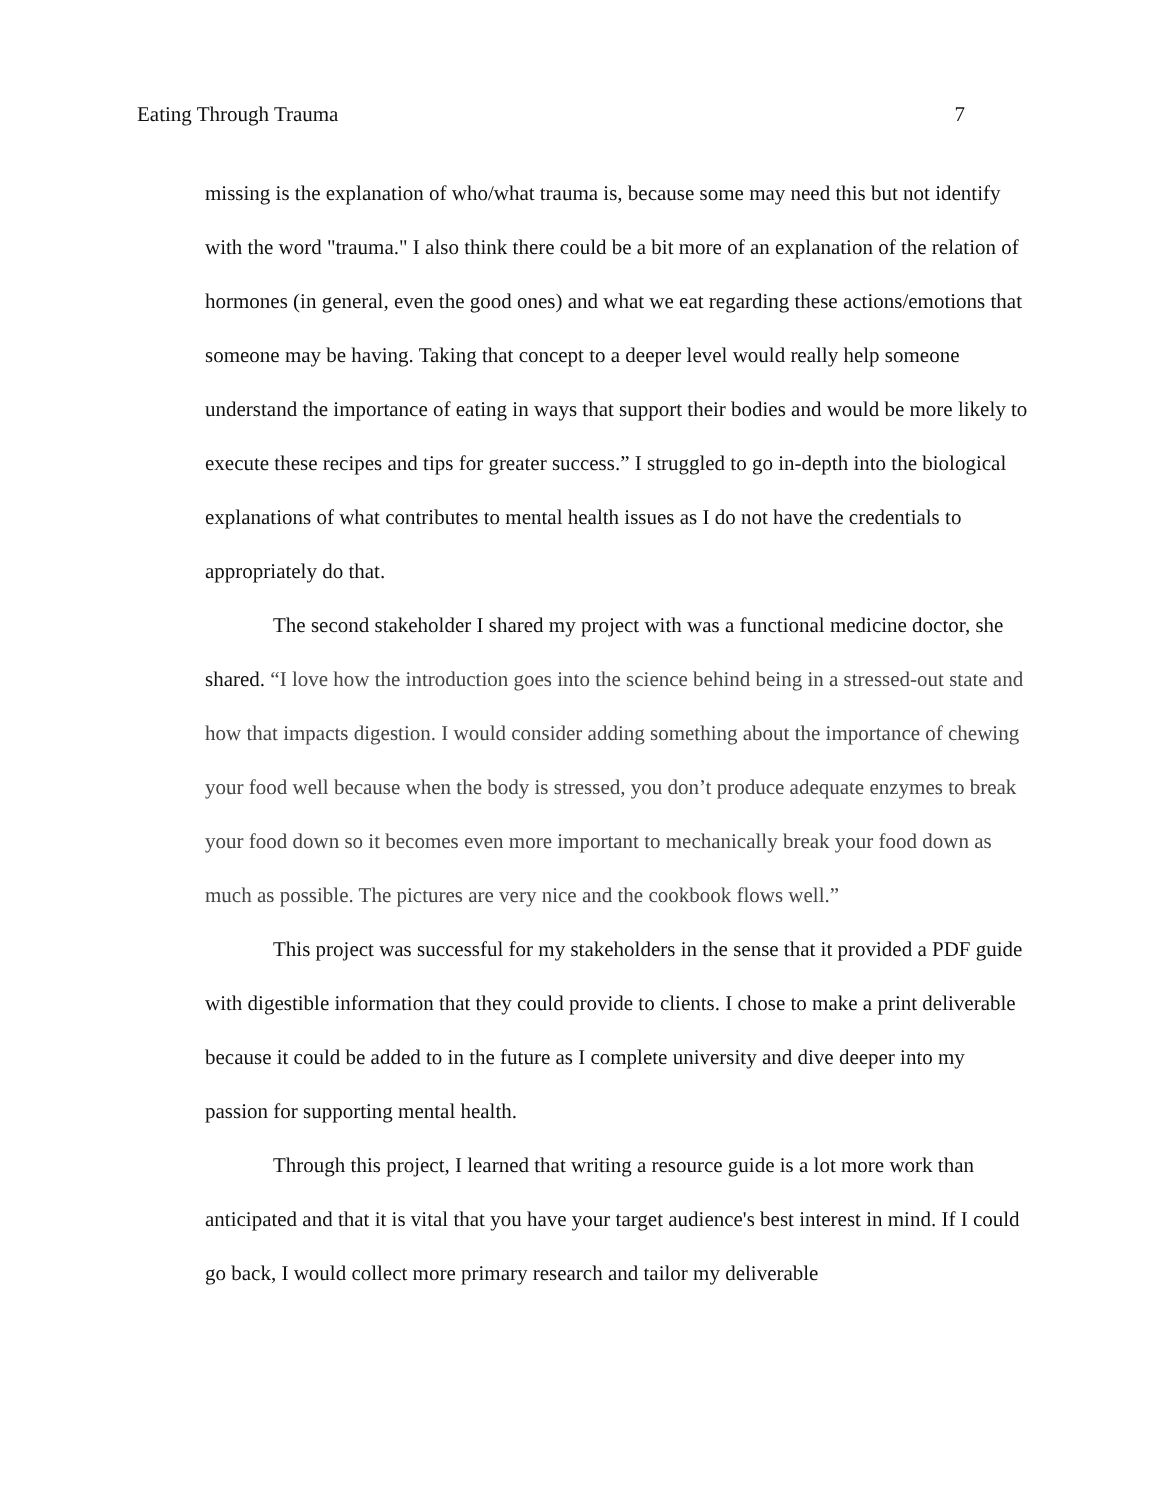Eating Through Trauma 7
missing is the explanation of who/what trauma is, because some may need this but not identify with the word "trauma." I also think there could be a bit more of an explanation of the relation of hormones (in general, even the good ones) and what we eat regarding these actions/emotions that someone may be having. Taking that concept to a deeper level would really help someone understand the importance of eating in ways that support their bodies and would be more likely to execute these recipes and tips for greater success.” I struggled to go in-depth into the biological explanations of what contributes to mental health issues as I do not have the credentials to appropriately do that.
The second stakeholder I shared my project with was a functional medicine doctor, she shared. “I love how the introduction goes into the science behind being in a stressed-out state and how that impacts digestion. I would consider adding something about the importance of chewing your food well because when the body is stressed, you don’t produce adequate enzymes to break your food down so it becomes even more important to mechanically break your food down as much as possible. The pictures are very nice and the cookbook flows well.”
This project was successful for my stakeholders in the sense that it provided a PDF guide with digestible information that they could provide to clients. I chose to make a print deliverable because it could be added to in the future as I complete university and dive deeper into my passion for supporting mental health.
Through this project, I learned that writing a resource guide is a lot more work than anticipated and that it is vital that you have your target audience's best interest in mind. If I could go back, I would collect more primary research and tailor my deliverable